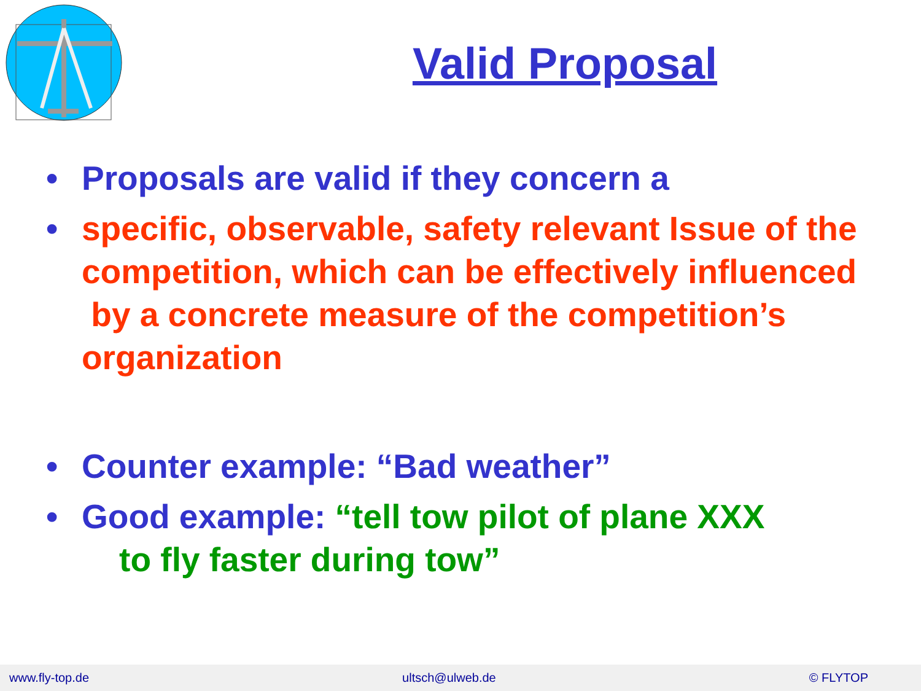Valid Proposal
• Proposals are valid if they concern a
• specific, observable, safety relevant Issue of the competition, which can be effectively influenced by a concrete measure of the competition’s organization
• Counter example: “Bad weather”
• Good example: “tell tow pilot of plane XXX
to fly faster during tow”
www.fly-top.de ultsch@ulweb.de © FLYTOP